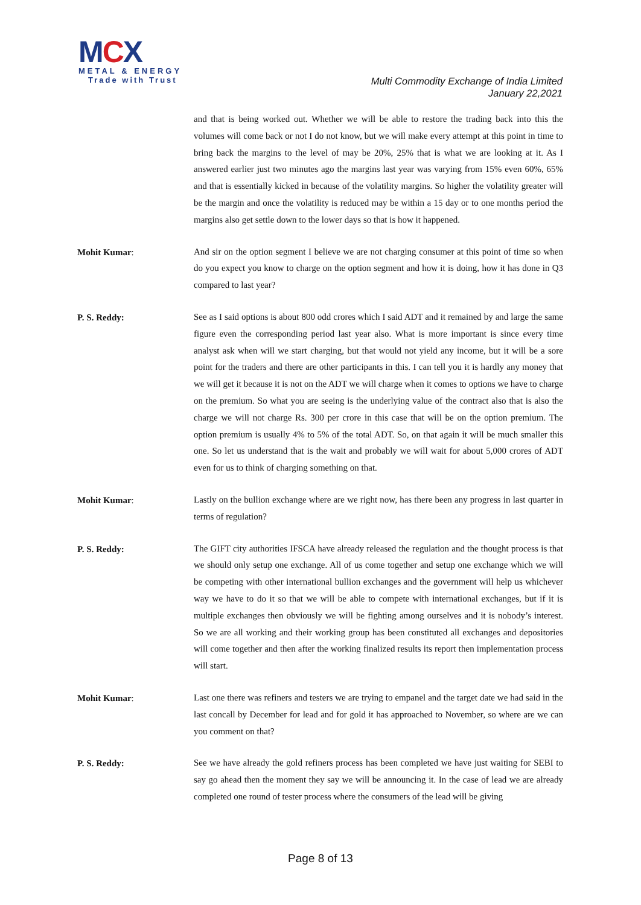MCX
METAL & ENERGY
Trade with Trust
Multi Commodity Exchange of India Limited
January 22,2021
and that is being worked out. Whether we will be able to restore the trading back into this the volumes will come back or not I do not know, but we will make every attempt at this point in time to bring back the margins to the level of may be 20%, 25% that is what we are looking at it. As I answered earlier just two minutes ago the margins last year was varying from 15% even 60%, 65% and that is essentially kicked in because of the volatility margins. So higher the volatility greater will be the margin and once the volatility is reduced may be within a 15 day or to one months period the margins also get settle down to the lower days so that is how it happened.
Mohit Kumar:
And sir on the option segment I believe we are not charging consumer at this point of time so when do you expect you know to charge on the option segment and how it is doing, how it has done in Q3 compared to last year?
P. S. Reddy:
See as I said options is about 800 odd crores which I said ADT and it remained by and large the same figure even the corresponding period last year also. What is more important is since every time analyst ask when will we start charging, but that would not yield any income, but it will be a sore point for the traders and there are other participants in this. I can tell you it is hardly any money that we will get it because it is not on the ADT we will charge when it comes to options we have to charge on the premium. So what you are seeing is the underlying value of the contract also that is also the charge we will not charge Rs. 300 per crore in this case that will be on the option premium. The option premium is usually 4% to 5% of the total ADT. So, on that again it will be much smaller this one. So let us understand that is the wait and probably we will wait for about 5,000 crores of ADT even for us to think of charging something on that.
Mohit Kumar:
Lastly on the bullion exchange where are we right now, has there been any progress in last quarter in terms of regulation?
P. S. Reddy:
The GIFT city authorities IFSCA have already released the regulation and the thought process is that we should only setup one exchange. All of us come together and setup one exchange which we will be competing with other international bullion exchanges and the government will help us whichever way we have to do it so that we will be able to compete with international exchanges, but if it is multiple exchanges then obviously we will be fighting among ourselves and it is nobody’s interest. So we are all working and their working group has been constituted all exchanges and depositories will come together and then after the working finalized results its report then implementation process will start.
Mohit Kumar:
Last one there was refiners and testers we are trying to empanel and the target date we had said in the last concall by December for lead and for gold it has approached to November, so where are we can you comment on that?
P. S. Reddy:
See we have already the gold refiners process has been completed we have just waiting for SEBI to say go ahead then the moment they say we will be announcing it. In the case of lead we are already completed one round of tester process where the consumers of the lead will be giving
Page 8 of 13